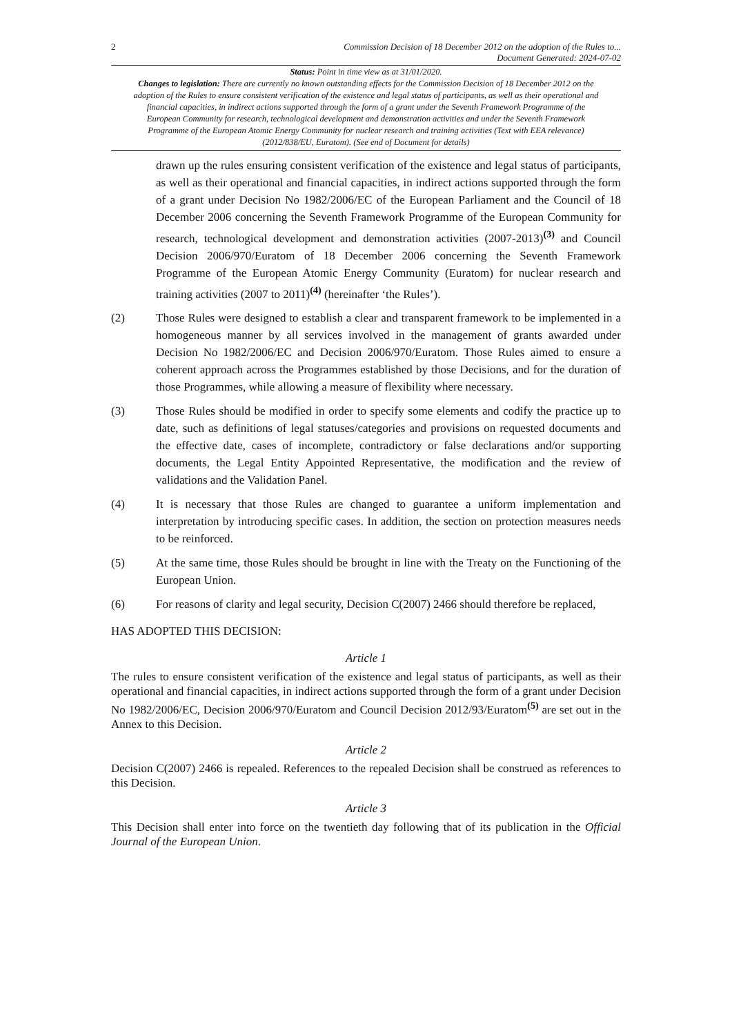2 Commission Decision of 18 December 2012 on the adoption of the Rules to...
Document Generated: 2024-07-02
Status: Point in time view as at 31/01/2020.
Changes to legislation: There are currently no known outstanding effects for the Commission Decision of 18 December 2012 on the adoption of the Rules to ensure consistent verification of the existence and legal status of participants, as well as their operational and financial capacities, in indirect actions supported through the form of a grant under the Seventh Framework Programme of the European Community for research, technological development and demonstration activities and under the Seventh Framework Programme of the European Atomic Energy Community for nuclear research and training activities (Text with EEA relevance) (2012/838/EU, Euratom). (See end of Document for details)
drawn up the rules ensuring consistent verification of the existence and legal status of participants, as well as their operational and financial capacities, in indirect actions supported through the form of a grant under Decision No 1982/2006/EC of the European Parliament and the Council of 18 December 2006 concerning the Seventh Framework Programme of the European Community for research, technological development and demonstration activities (2007-2013)<sup>(3)</sup> and Council Decision 2006/970/Euratom of 18 December 2006 concerning the Seventh Framework Programme of the European Atomic Energy Community (Euratom) for nuclear research and training activities (2007 to 2011)<sup>(4)</sup> (hereinafter ‘the Rules’).
(2) Those Rules were designed to establish a clear and transparent framework to be implemented in a homogeneous manner by all services involved in the management of grants awarded under Decision No 1982/2006/EC and Decision 2006/970/Euratom. Those Rules aimed to ensure a coherent approach across the Programmes established by those Decisions, and for the duration of those Programmes, while allowing a measure of flexibility where necessary.
(3) Those Rules should be modified in order to specify some elements and codify the practice up to date, such as definitions of legal statuses/categories and provisions on requested documents and the effective date, cases of incomplete, contradictory or false declarations and/or supporting documents, the Legal Entity Appointed Representative, the modification and the review of validations and the Validation Panel.
(4) It is necessary that those Rules are changed to guarantee a uniform implementation and interpretation by introducing specific cases. In addition, the section on protection measures needs to be reinforced.
(5) At the same time, those Rules should be brought in line with the Treaty on the Functioning of the European Union.
(6) For reasons of clarity and legal security, Decision C(2007) 2466 should therefore be replaced,
HAS ADOPTED THIS DECISION:
Article 1
The rules to ensure consistent verification of the existence and legal status of participants, as well as their operational and financial capacities, in indirect actions supported through the form of a grant under Decision No 1982/2006/EC, Decision 2006/970/Euratom and Council Decision 2012/93/Euratom<sup>(5)</sup> are set out in the Annex to this Decision.
Article 2
Decision C(2007) 2466 is repealed. References to the repealed Decision shall be construed as references to this Decision.
Article 3
This Decision shall enter into force on the twentieth day following that of its publication in the Official Journal of the European Union.